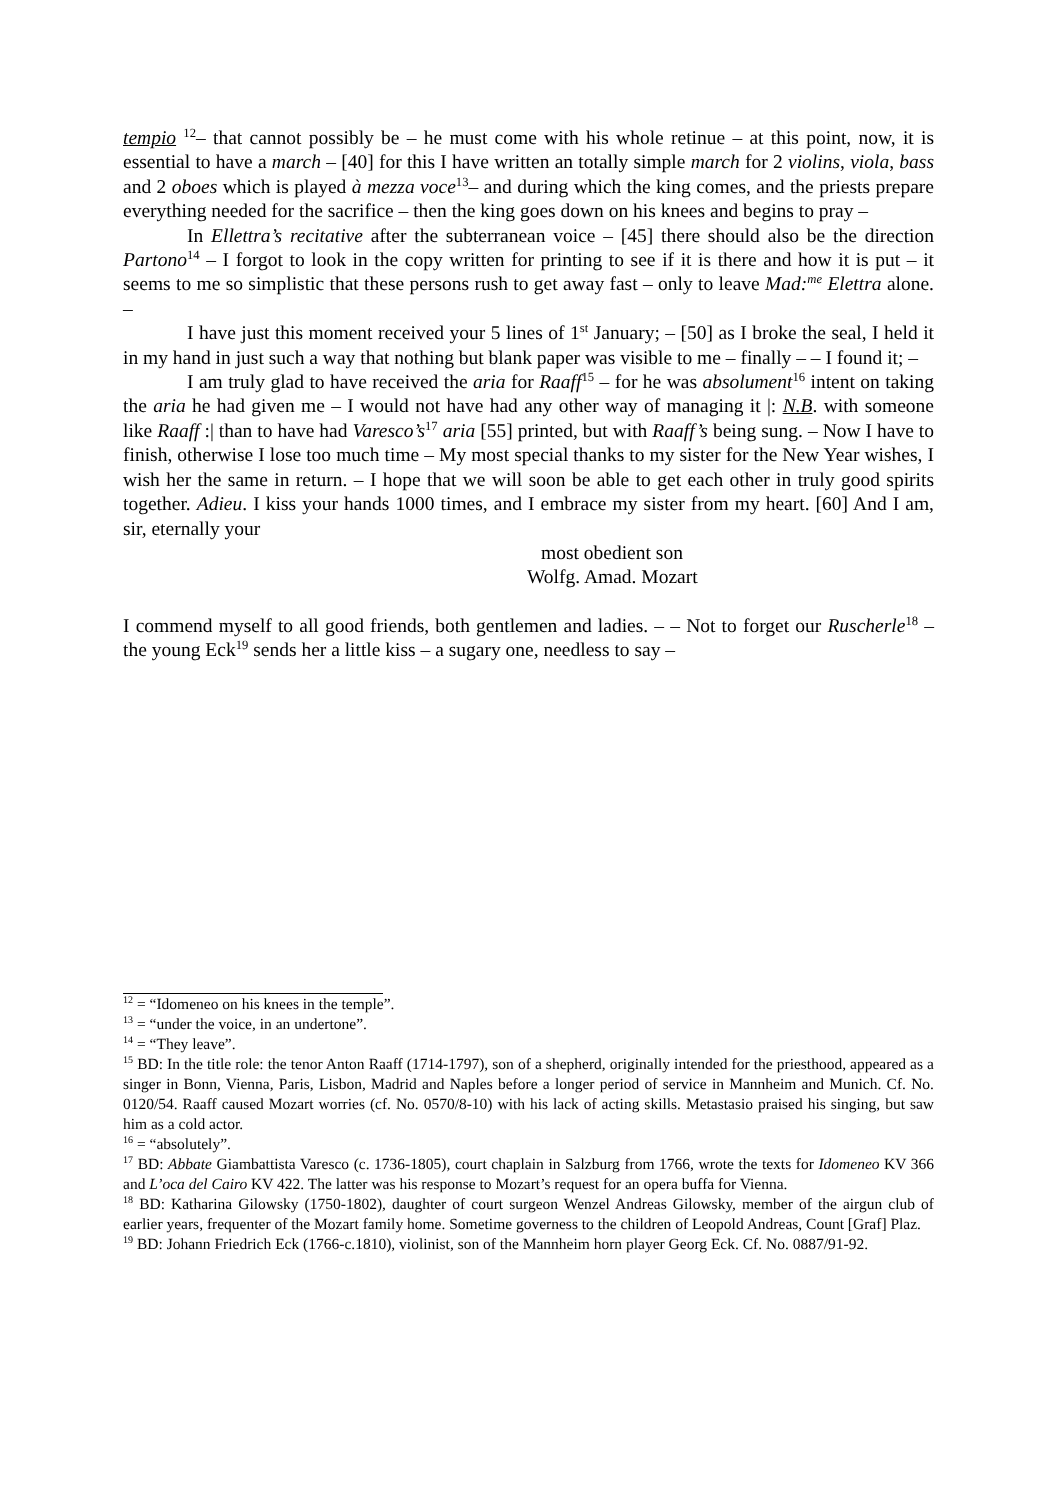tempio <sup>12</sup>– that cannot possibly be – he must come with his whole retinue – at this point, now, it is essential to have a march – [40] for this I have written an totally simple march for 2 violins, viola, bass and 2 oboes which is played à mezza voce<sup>13</sup>– and during which the king comes, and the priests prepare everything needed for the sacrifice – then the king goes down on his knees and begins to pray –
In Ellettra’s recitative after the subterranean voice – [45] there should also be the direction Partono<sup>14</sup> – I forgot to look in the copy written for printing to see if it is there and how it is put – it seems to me so simplistic that these persons rush to get away fast – only to leave Mad:<sup>me</sup> Elettra alone. –
I have just this moment received your 5 lines of 1<sup>st</sup> January; – [50] as I broke the seal, I held it in my hand in just such a way that nothing but blank paper was visible to me – finally – – I found it; –
I am truly glad to have received the aria for Raaff<sup>15</sup> – for he was absolument<sup>16</sup> intent on taking the aria he had given me – I would not have had any other way of managing it |: N.B. with someone like Raaff :| than to have had Varesco’s<sup>17</sup> aria [55] printed, but with Raaff’s being sung. – Now I have to finish, otherwise I lose too much time – My most special thanks to my sister for the New Year wishes, I wish her the same in return. – I hope that we will soon be able to get each other in truly good spirits together. Adieu. I kiss your hands 1000 times, and I embrace my sister from my heart. [60] And I am, sir, eternally your
most obedient son
Wolfg. Amad. Mozart
I commend myself to all good friends, both gentlemen and ladies. – – Not to forget our Ruscherle<sup>18</sup> – the young Eck<sup>19</sup> sends her a little kiss – a sugary one, needless to say –
<sup>12</sup> = “Idomeneo on his knees in the temple”.
<sup>13</sup> = “under the voice, in an undertone”.
<sup>14</sup> = “They leave”.
<sup>15</sup> BD: In the title role: the tenor Anton Raaff (1714-1797), son of a shepherd, originally intended for the priesthood, appeared as a singer in Bonn, Vienna, Paris, Lisbon, Madrid and Naples before a longer period of service in Mannheim and Munich. Cf. No. 0120/54. Raaff caused Mozart worries (cf. No. 0570/8-10) with his lack of acting skills. Metastasio praised his singing, but saw him as a cold actor.
<sup>16</sup> = “absolutely”.
<sup>17</sup> BD: Abbate Giambattista Varesco (c. 1736-1805), court chaplain in Salzburg from 1766, wrote the texts for Idomeneo KV 366 and L’oca del Cairo KV 422. The latter was his response to Mozart’s request for an opera buffa for Vienna.
<sup>18</sup> BD: Katharina Gilowsky (1750-1802), daughter of court surgeon Wenzel Andreas Gilowsky, member of the airgun club of earlier years, frequenter of the Mozart family home. Sometime governess to the children of Leopold Andreas, Count [Graf] Plaz.
<sup>19</sup> BD: Johann Friedrich Eck (1766-c.1810), violinist, son of the Mannheim horn player Georg Eck. Cf. No. 0887/91-92.